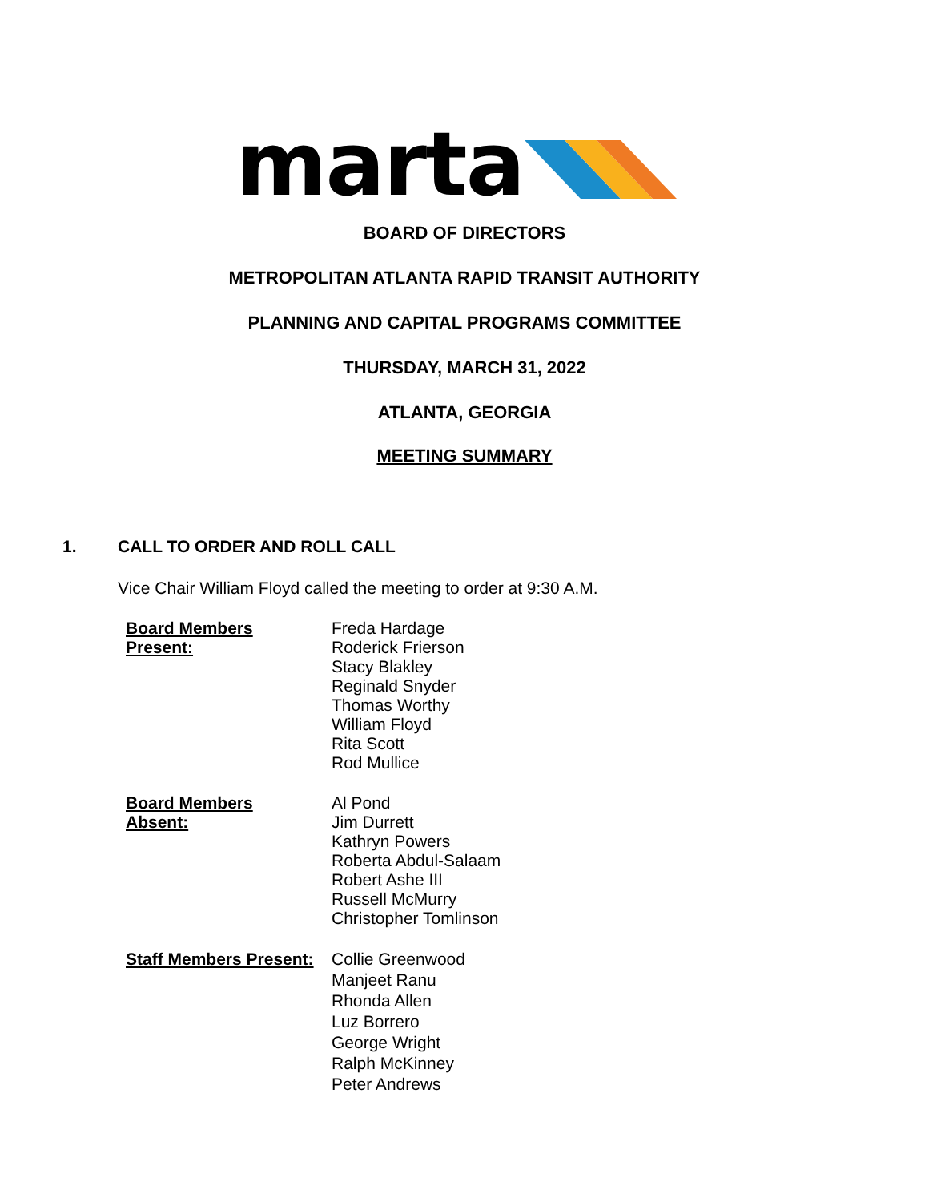marta
BOARD OF DIRECTORS
METROPOLITAN ATLANTA RAPID TRANSIT AUTHORITY
PLANNING AND CAPITAL PROGRAMS COMMITTEE
THURSDAY, MARCH 31, 2022
ATLANTA, GEORGIA
MEETING SUMMARY
1. CALL TO ORDER AND ROLL CALL
Vice Chair William Floyd called the meeting to order at 9:30 A.M.
Board Members
Present:
Freda Hardage
Roderick Frierson
Stacy Blakley
Reginald Snyder
Thomas Worthy
William Floyd
Rita Scott
Rod Mullice
Board Members
Absent:
Al Pond
Jim Durrett
Kathryn Powers
Roberta Abdul-Salaam
Robert Ashe III
Russell McMurry
Christopher Tomlinson
Staff Members Present:
Collie Greenwood
Manjeet Ranu
Rhonda Allen
Luz Borrero
George Wright
Ralph McKinney
Peter Andrews